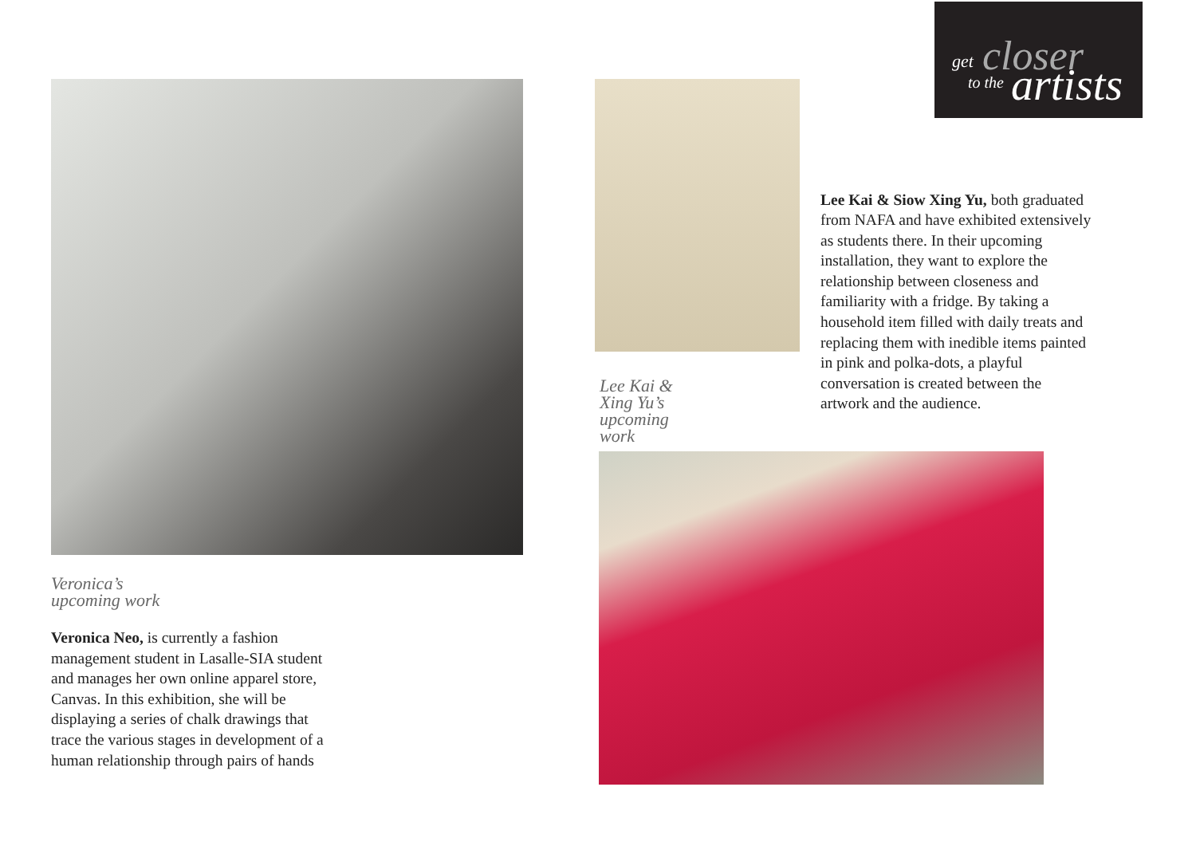get closer
to the artists
Veronica’s
upcoming work
Veronica Neo, is currently a fashion management student in Lasalle-SIA student and manages her own online apparel store, Canvas. In this exhibition, she will be displaying a series of chalk drawings that trace the various stages in development of a human relationship through pairs of hands
Lee Kai & Xing Yu’s upcoming work
Lee Kai & Siow Xing Yu, both graduated from NAFA and have exhibited extensively as students there. In their upcoming installation, they want to explore the relationship between closeness and familiarity with a fridge. By taking a household item filled with daily treats and replacing them with inedible items painted in pink and polka-dots, a playful conversation is created between the artwork and the audience.